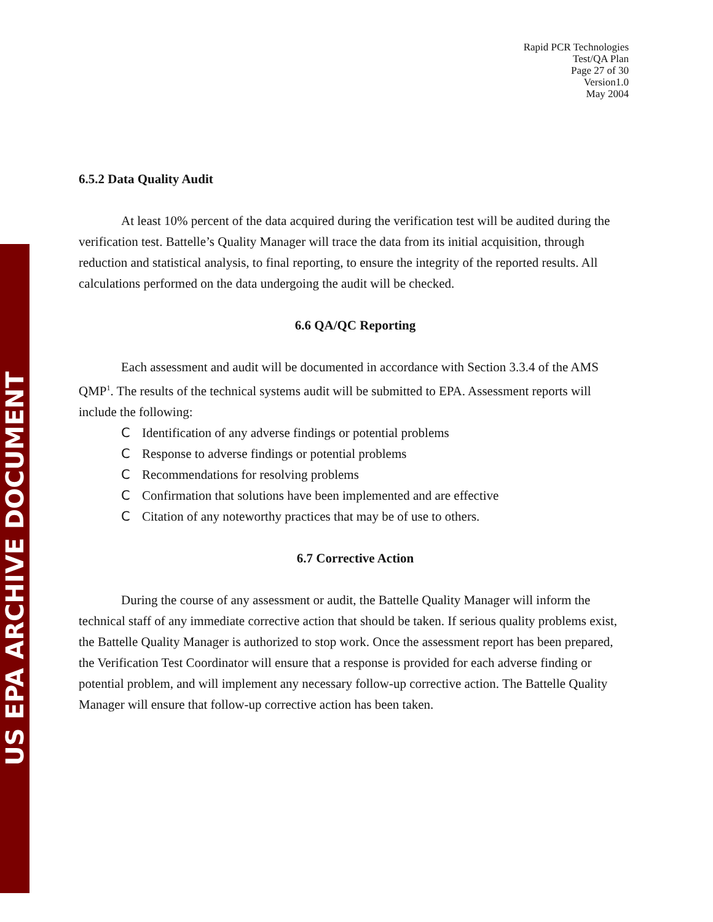US EPA ARCHIVE DOCUMENT
Rapid PCR Technologies
Test/QA Plan
Page 27 of 30
Version1.0
May 2004
6.5.2 Data Quality Audit
At least 10% percent of the data acquired during the verification test will be audited during the verification test. Battelle’s Quality Manager will trace the data from its initial acquisition, through reduction and statistical analysis, to final reporting, to ensure the integrity of the reported results. All calculations performed on the data undergoing the audit will be checked.
6.6 QA/QC Reporting
Each assessment and audit will be documented in accordance with Section 3.3.4 of the AMS QMP<sup>1</sup>. The results of the technical systems audit will be submitted to EPA. Assessment reports will include the following:
C Identification of any adverse findings or potential problems
C Response to adverse findings or potential problems
C Recommendations for resolving problems
C Confirmation that solutions have been implemented and are effective
C Citation of any noteworthy practices that may be of use to others.
6.7 Corrective Action
During the course of any assessment or audit, the Battelle Quality Manager will inform the technical staff of any immediate corrective action that should be taken. If serious quality problems exist, the Battelle Quality Manager is authorized to stop work. Once the assessment report has been prepared, the Verification Test Coordinator will ensure that a response is provided for each adverse finding or potential problem, and will implement any necessary follow-up corrective action. The Battelle Quality Manager will ensure that follow-up corrective action has been taken.